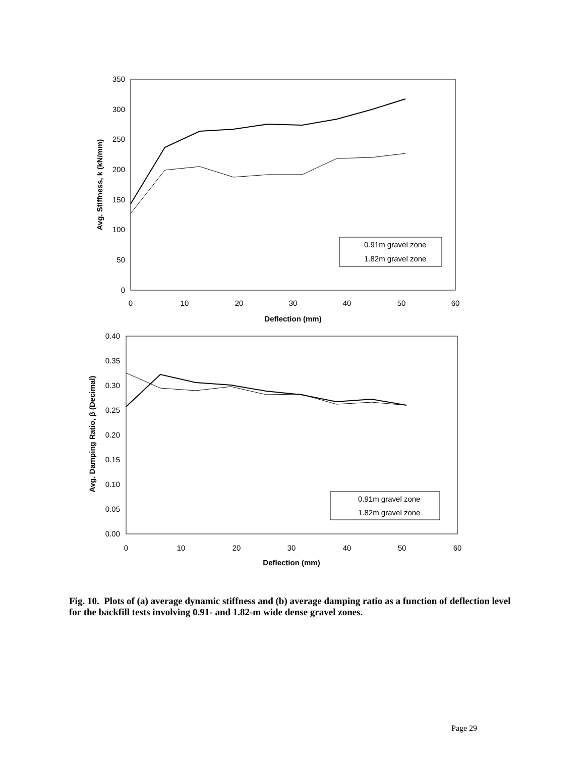0
50
100
150
200
250
300
350
0
10
20
30
40
50
60
Deflection (mm)
Avg. Stiffness, k (kN/mm)
0.91m gravel zone
1.82m gravel zone
0.00
0.05
0.10
0.15
0.20
0.25
0.30
0.35
0.40
0
10
20
30
40
50
60
Deflection (mm)
Avg. Damping Ratio, β (Decimal)
0.91m gravel zone
1.82m gravel zone
Fig. 10. Plots of (a) average dynamic stiffness and (b) average damping ratio as a function of deflection level for the backfill tests involving 0.91- and 1.82-m wide dense gravel zones.
Page 29